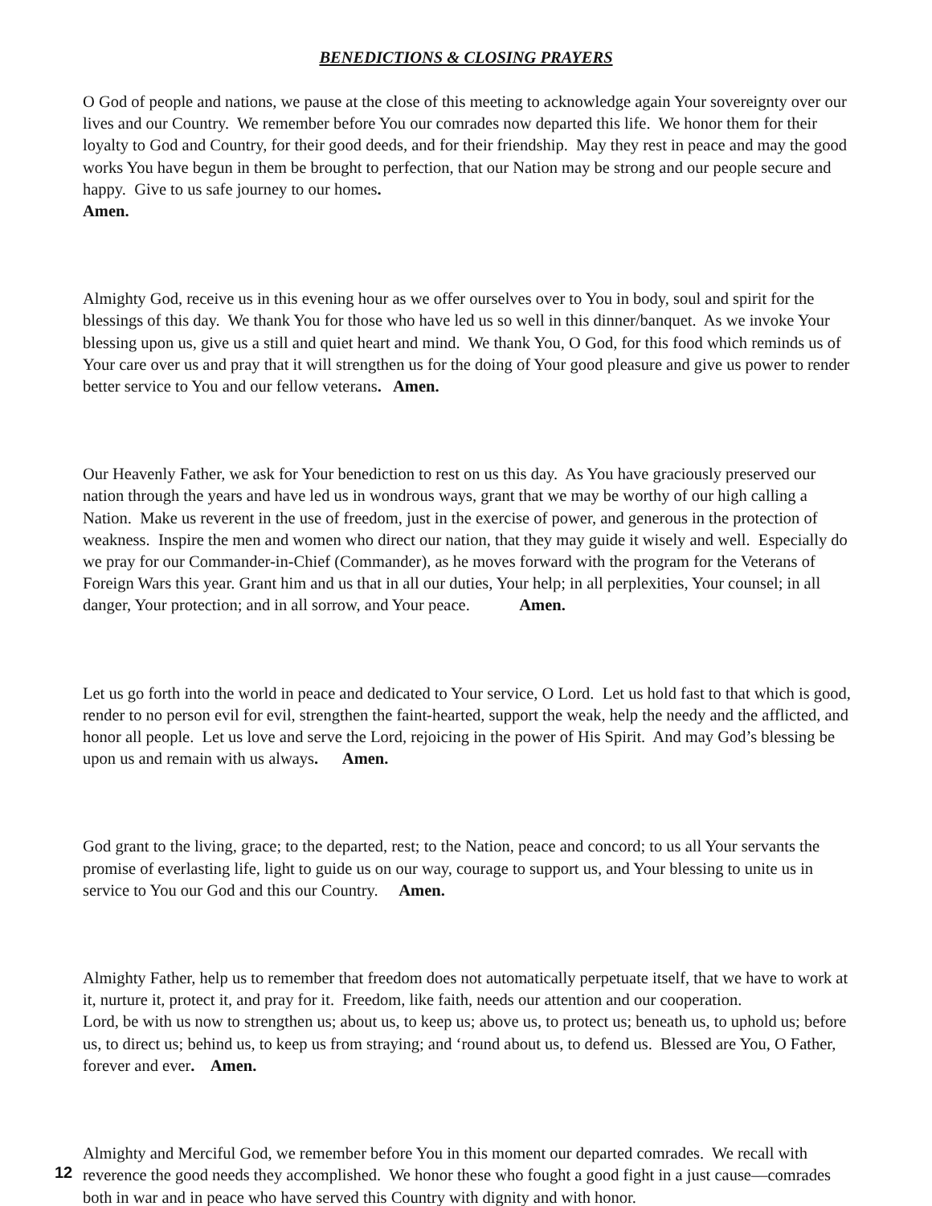BENEDICTIONS & CLOSING PRAYERS
O God of people and nations, we pause at the close of this meeting to acknowledge again Your sovereignty over our lives and our Country. We remember before You our comrades now departed this life. We honor them for their loyalty to God and Country, for their good deeds, and for their friendship. May they rest in peace and may the good works You have begun in them be brought to perfection, that our Nation may be strong and our people secure and happy. Give to us safe journey to our homes.
Amen.
Almighty God, receive us in this evening hour as we offer ourselves over to You in body, soul and spirit for the blessings of this day. We thank You for those who have led us so well in this dinner/banquet. As we invoke Your blessing upon us, give us a still and quiet heart and mind. We thank You, O God, for this food which reminds us of Your care over us and pray that it will strengthen us for the doing of Your good pleasure and give us power to render better service to You and our fellow veterans. Amen.
Our Heavenly Father, we ask for Your benediction to rest on us this day. As You have graciously preserved our nation through the years and have led us in wondrous ways, grant that we may be worthy of our high calling a Nation. Make us reverent in the use of freedom, just in the exercise of power, and generous in the protection of weakness. Inspire the men and women who direct our nation, that they may guide it wisely and well. Especially do we pray for our Commander-in-Chief (Commander), as he moves forward with the program for the Veterans of Foreign Wars this year. Grant him and us that in all our duties, Your help; in all perplexities, Your counsel; in all danger, Your protection; and in all sorrow, and Your peace. Amen.
Let us go forth into the world in peace and dedicated to Your service, O Lord. Let us hold fast to that which is good, render to no person evil for evil, strengthen the faint-hearted, support the weak, help the needy and the afflicted, and honor all people. Let us love and serve the Lord, rejoicing in the power of His Spirit. And may God’s blessing be upon us and remain with us always. Amen.
God grant to the living, grace; to the departed, rest; to the Nation, peace and concord; to us all Your servants the promise of everlasting life, light to guide us on our way, courage to support us, and Your blessing to unite us in service to You our God and this our Country. Amen.
Almighty Father, help us to remember that freedom does not automatically perpetuate itself, that we have to work at it, nurture it, protect it, and pray for it. Freedom, like faith, needs our attention and our cooperation.
Lord, be with us now to strengthen us; about us, to keep us; above us, to protect us; beneath us, to uphold us; before us, to direct us; behind us, to keep us from straying; and ‘round about us, to defend us. Blessed are You, O Father, forever and ever. Amen.
Almighty and Merciful God, we remember before You in this moment our departed comrades. We recall with reverence the good needs they accomplished. We honor these who fought a good fight in a just cause—comrades both in war and in peace who have served this Country with dignity and with honor.
12